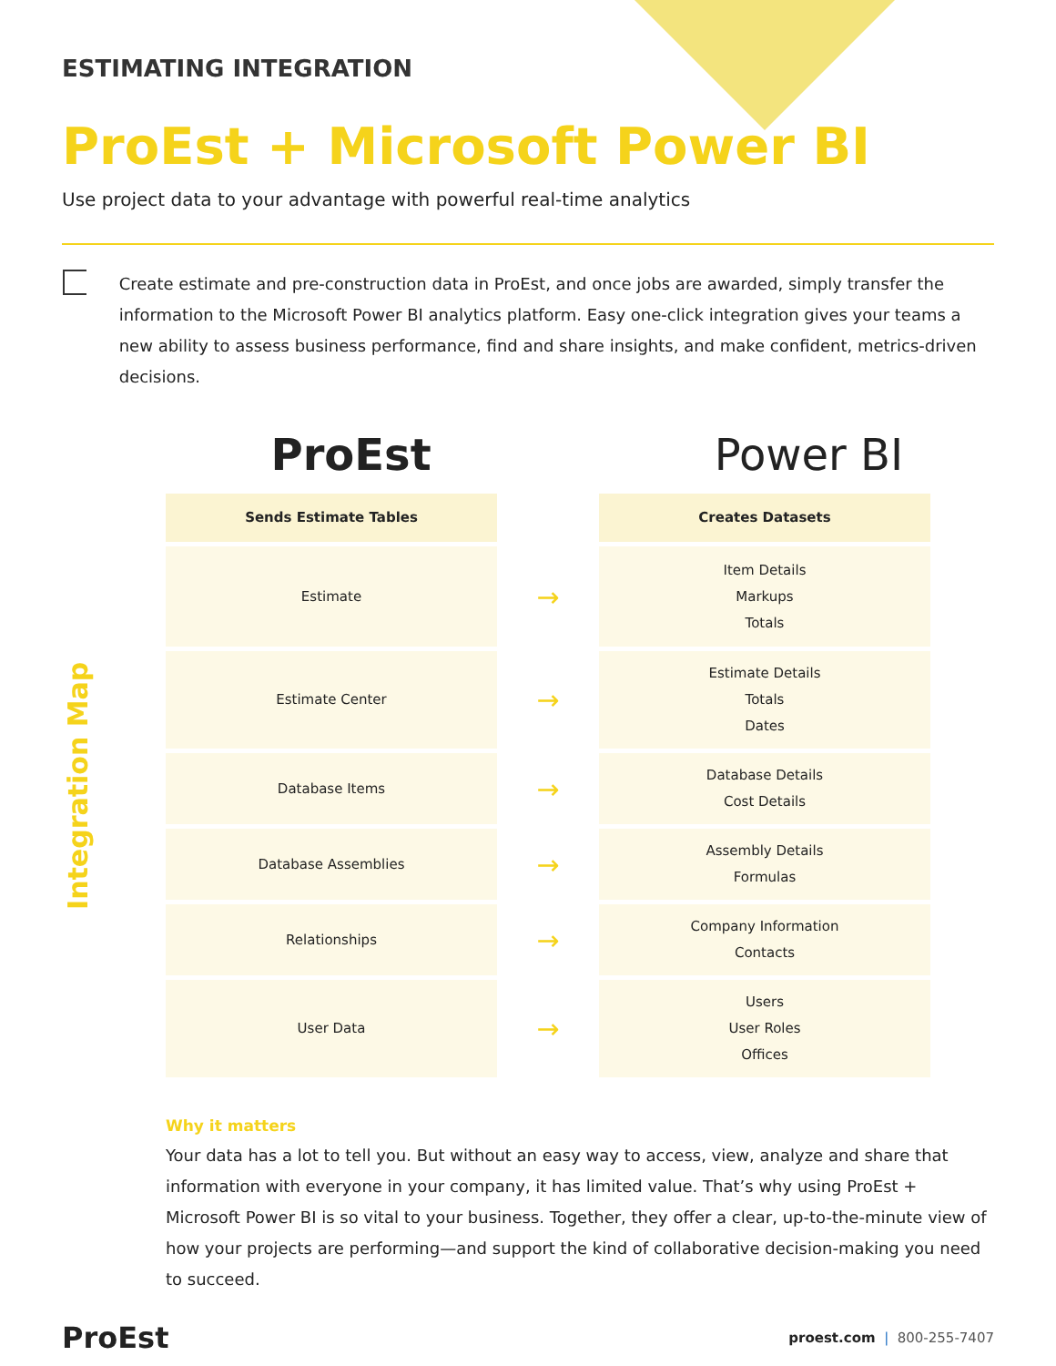ESTIMATING INTEGRATION
ProEst + Microsoft Power BI
Use project data to your advantage with powerful real-time analytics
Create estimate and pre-construction data in ProEst, and once jobs are awarded, simply transfer the information to the Microsoft Power BI analytics platform. Easy one-click integration gives your teams a new ability to assess business performance, find and share insights, and make confident, metrics-driven decisions.
ProEst Power BI
Integration Map
| Sends Estimate Tables | | Creates Datasets |
| --- | --- | --- |
| Estimate | → | Item Details Markups Totals |
| Estimate Center | → | Estimate Details Totals Dates |
| Database Items | → | Database Details Cost Details |
| Database Assemblies | → | Assembly Details Formulas |
| Relationships | → | Company Information Contacts |
| User Data | → | Users User Roles Offices |
Why it matters
Your data has a lot to tell you. But without an easy way to access, view, analyze and share that information with everyone in your company, it has limited value. That’s why using ProEst + Microsoft Power BI is so vital to your business. Together, they offer a clear, up-to-the-minute view of how your projects are performing—and support the kind of collaborative decision-making you need to succeed.
ProEst proest.com | 800-255-7407